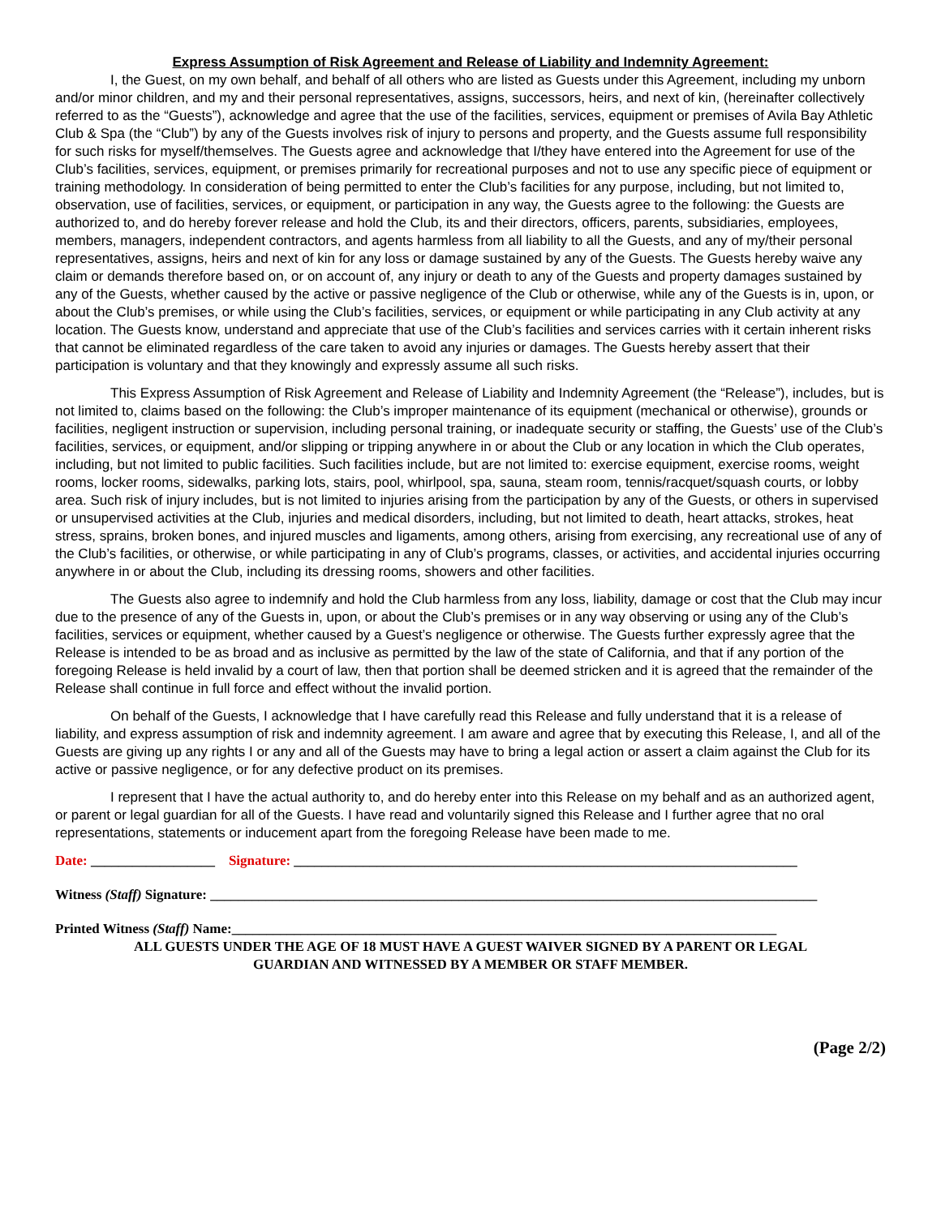Express Assumption of Risk Agreement and Release of Liability and Indemnity Agreement:
I, the Guest, on my own behalf, and behalf of all others who are listed as Guests under this Agreement, including my unborn and/or minor children, and my and their personal representatives, assigns, successors, heirs, and next of kin, (hereinafter collectively referred to as the “Guests”), acknowledge and agree that the use of the facilities, services, equipment or premises of Avila Bay Athletic Club & Spa (the “Club”) by any of the Guests involves risk of injury to persons and property, and the Guests assume full responsibility for such risks for myself/themselves. The Guests agree and acknowledge that I/they have entered into the Agreement for use of the Club’s facilities, services, equipment, or premises primarily for recreational purposes and not to use any specific piece of equipment or training methodology. In consideration of being permitted to enter the Club’s facilities for any purpose, including, but not limited to, observation, use of facilities, services, or equipment, or participation in any way, the Guests agree to the following: the Guests are authorized to, and do hereby forever release and hold the Club, its and their directors, officers, parents, subsidiaries, employees, members, managers, independent contractors, and agents harmless from all liability to all the Guests, and any of my/their personal representatives, assigns, heirs and next of kin for any loss or damage sustained by any of the Guests. The Guests hereby waive any claim or demands therefore based on, or on account of, any injury or death to any of the Guests and property damages sustained by any of the Guests, whether caused by the active or passive negligence of the Club or otherwise, while any of the Guests is in, upon, or about the Club’s premises, or while using the Club’s facilities, services, or equipment or while participating in any Club activity at any location. The Guests know, understand and appreciate that use of the Club’s facilities and services carries with it certain inherent risks that cannot be eliminated regardless of the care taken to avoid any injuries or damages. The Guests hereby assert that their participation is voluntary and that they knowingly and expressly assume all such risks.
This Express Assumption of Risk Agreement and Release of Liability and Indemnity Agreement (the “Release”), includes, but is not limited to, claims based on the following: the Club’s improper maintenance of its equipment (mechanical or otherwise), grounds or facilities, negligent instruction or supervision, including personal training, or inadequate security or staffing, the Guests’ use of the Club’s facilities, services, or equipment, and/or slipping or tripping anywhere in or about the Club or any location in which the Club operates, including, but not limited to public facilities. Such facilities include, but are not limited to: exercise equipment, exercise rooms, weight rooms, locker rooms, sidewalks, parking lots, stairs, pool, whirlpool, spa, sauna, steam room, tennis/racquet/squash courts, or lobby area. Such risk of injury includes, but is not limited to injuries arising from the participation by any of the Guests, or others in supervised or unsupervised activities at the Club, injuries and medical disorders, including, but not limited to death, heart attacks, strokes, heat stress, sprains, broken bones, and injured muscles and ligaments, among others, arising from exercising, any recreational use of any of the Club’s facilities, or otherwise, or while participating in any of Club’s programs, classes, or activities, and accidental injuries occurring anywhere in or about the Club, including its dressing rooms, showers and other facilities.
The Guests also agree to indemnify and hold the Club harmless from any loss, liability, damage or cost that the Club may incur due to the presence of any of the Guests in, upon, or about the Club’s premises or in any way observing or using any of the Club’s facilities, services or equipment, whether caused by a Guest’s negligence or otherwise. The Guests further expressly agree that the Release is intended to be as broad and as inclusive as permitted by the law of the state of California, and that if any portion of the foregoing Release is held invalid by a court of law, then that portion shall be deemed stricken and it is agreed that the remainder of the Release shall continue in full force and effect without the invalid portion.
On behalf of the Guests, I acknowledge that I have carefully read this Release and fully understand that it is a release of liability, and express assumption of risk and indemnity agreement. I am aware and agree that by executing this Release, I, and all of the Guests are giving up any rights I or any and all of the Guests may have to bring a legal action or assert a claim against the Club for its active or passive negligence, or for any defective product on its premises.
I represent that I have the actual authority to, and do hereby enter into this Release on my behalf and as an authorized agent, or parent or legal guardian for all of the Guests. I have read and voluntarily signed this Release and I further agree that no oral representations, statements or inducement apart from the foregoing Release have been made to me.
Date: __________________ Signature: _________________________________________________________________________
Witness (Staff) Signature: ________________________________________________________________________________________
Printed Witness (Staff) Name:_______________________________________________________________________________
ALL GUESTS UNDER THE AGE OF 18 MUST HAVE A GUEST WAIVER SIGNED BY A PARENT OR LEGAL
GUARDIAN AND WITNESSED BY A MEMBER OR STAFF MEMBER.
(Page 2/2)